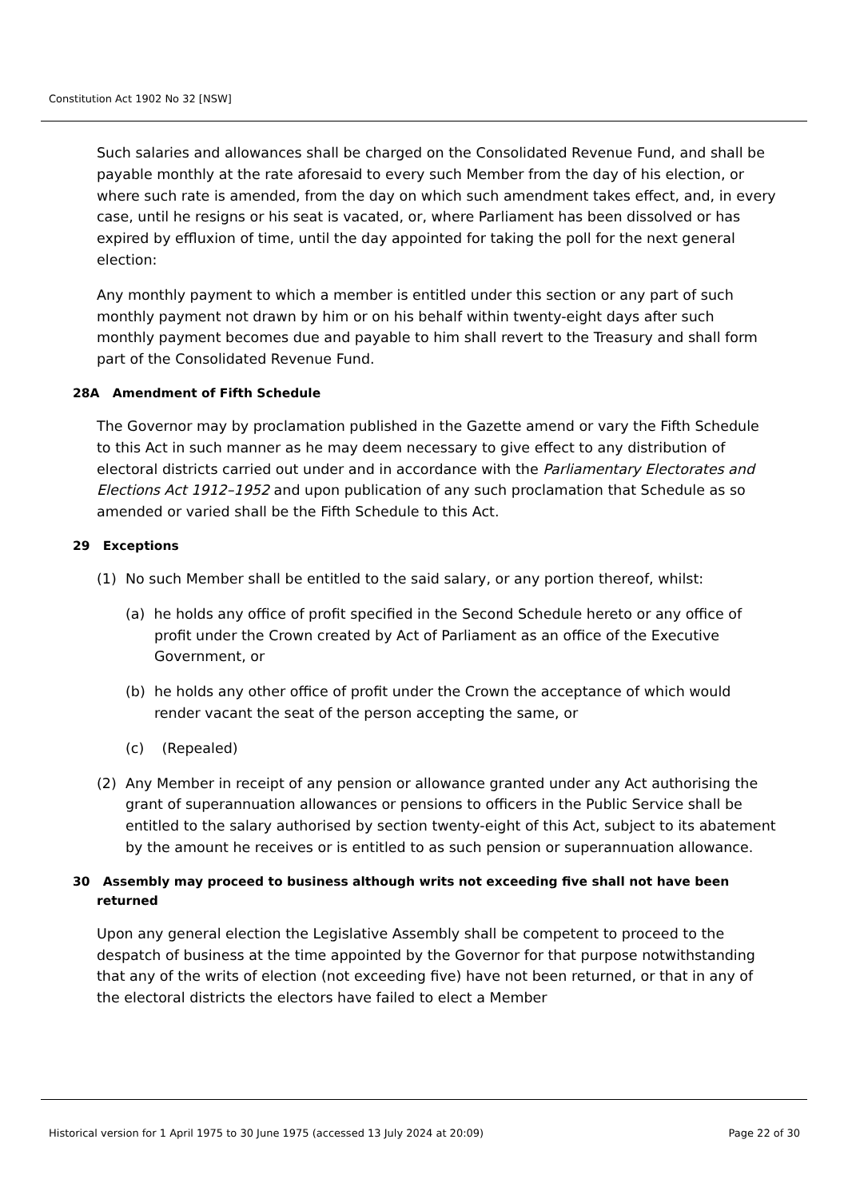Constitution Act 1902 No 32 [NSW]
Such salaries and allowances shall be charged on the Consolidated Revenue Fund, and shall be payable monthly at the rate aforesaid to every such Member from the day of his election, or where such rate is amended, from the day on which such amendment takes effect, and, in every case, until he resigns or his seat is vacated, or, where Parliament has been dissolved or has expired by effluxion of time, until the day appointed for taking the poll for the next general election:
Any monthly payment to which a member is entitled under this section or any part of such monthly payment not drawn by him or on his behalf within twenty-eight days after such monthly payment becomes due and payable to him shall revert to the Treasury and shall form part of the Consolidated Revenue Fund.
28A Amendment of Fifth Schedule
The Governor may by proclamation published in the Gazette amend or vary the Fifth Schedule to this Act in such manner as he may deem necessary to give effect to any distribution of electoral districts carried out under and in accordance with the Parliamentary Electorates and Elections Act 1912–1952 and upon publication of any such proclamation that Schedule as so amended or varied shall be the Fifth Schedule to this Act.
29 Exceptions
(1) No such Member shall be entitled to the said salary, or any portion thereof, whilst:
(a) he holds any office of profit specified in the Second Schedule hereto or any office of profit under the Crown created by Act of Parliament as an office of the Executive Government, or
(b) he holds any other office of profit under the Crown the acceptance of which would render vacant the seat of the person accepting the same, or
(c) (Repealed)
(2) Any Member in receipt of any pension or allowance granted under any Act authorising the grant of superannuation allowances or pensions to officers in the Public Service shall be entitled to the salary authorised by section twenty-eight of this Act, subject to its abatement by the amount he receives or is entitled to as such pension or superannuation allowance.
30 Assembly may proceed to business although writs not exceeding five shall not have been returned
Upon any general election the Legislative Assembly shall be competent to proceed to the despatch of business at the time appointed by the Governor for that purpose notwithstanding that any of the writs of election (not exceeding five) have not been returned, or that in any of the electoral districts the electors have failed to elect a Member
Historical version for 1 April 1975 to 30 June 1975 (accessed 13 July 2024 at 20:09) Page 22 of 30